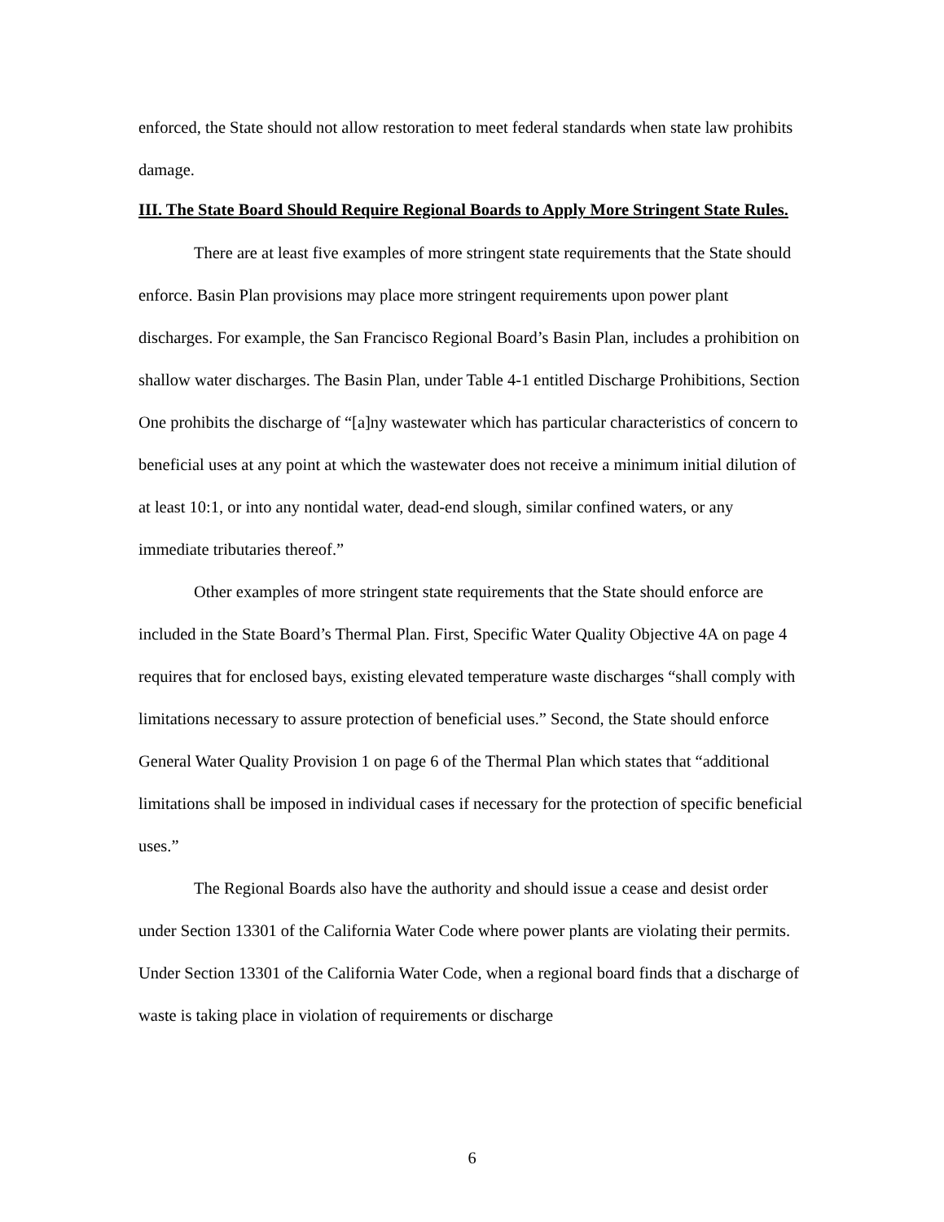enforced, the State should not allow restoration to meet federal standards when state law prohibits damage.
III. The State Board Should Require Regional Boards to Apply More Stringent State Rules.
There are at least five examples of more stringent state requirements that the State should enforce. Basin Plan provisions may place more stringent requirements upon power plant discharges. For example, the San Francisco Regional Board’s Basin Plan, includes a prohibition on shallow water discharges. The Basin Plan, under Table 4-1 entitled Discharge Prohibitions, Section One prohibits the discharge of “[a]ny wastewater which has particular characteristics of concern to beneficial uses at any point at which the wastewater does not receive a minimum initial dilution of at least 10:1, or into any nontidal water, dead-end slough, similar confined waters, or any immediate tributaries thereof.”
Other examples of more stringent state requirements that the State should enforce are included in the State Board’s Thermal Plan. First, Specific Water Quality Objective 4A on page 4 requires that for enclosed bays, existing elevated temperature waste discharges “shall comply with limitations necessary to assure protection of beneficial uses.” Second, the State should enforce General Water Quality Provision 1 on page 6 of the Thermal Plan which states that “additional limitations shall be imposed in individual cases if necessary for the protection of specific beneficial uses.”
The Regional Boards also have the authority and should issue a cease and desist order under Section 13301 of the California Water Code where power plants are violating their permits. Under Section 13301 of the California Water Code, when a regional board finds that a discharge of waste is taking place in violation of requirements or discharge
6